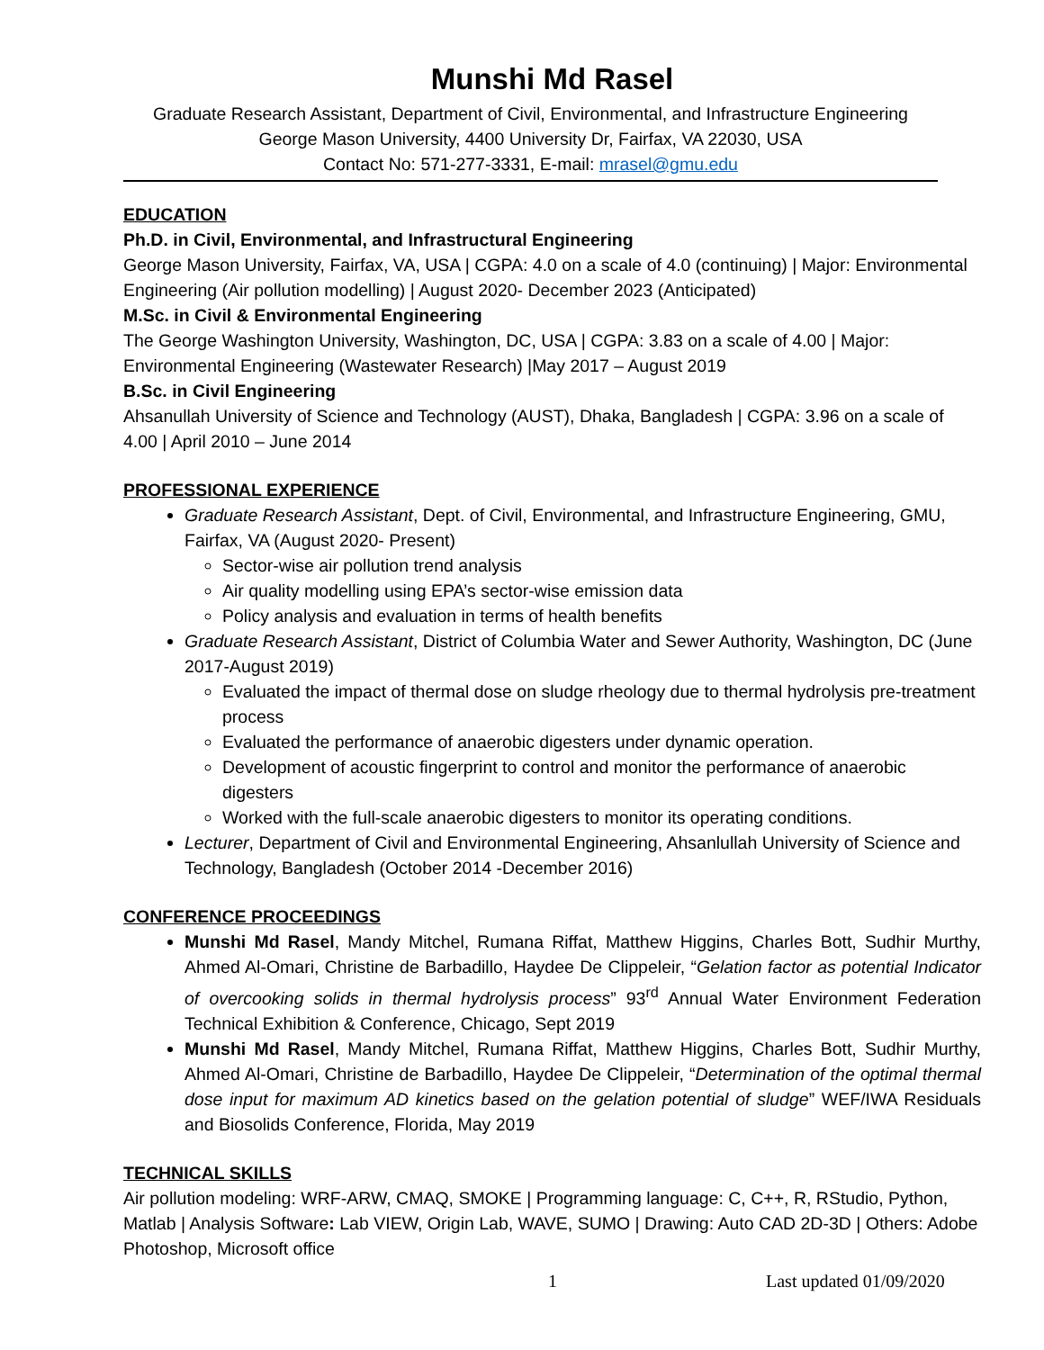Munshi Md Rasel
Graduate Research Assistant, Department of Civil, Environmental, and Infrastructure Engineering
George Mason University, 4400 University Dr, Fairfax, VA 22030, USA
Contact No: 571-277-3331, E-mail: mrasel@gmu.edu
EDUCATION
Ph.D. in Civil, Environmental, and Infrastructural Engineering
George Mason University, Fairfax, VA, USA | CGPA: 4.0 on a scale of 4.0 (continuing) | Major: Environmental Engineering (Air pollution modelling) | August 2020- December 2023 (Anticipated)
M.Sc. in Civil & Environmental Engineering
The George Washington University, Washington, DC, USA | CGPA: 3.83 on a scale of 4.00 | Major: Environmental Engineering (Wastewater Research) |May 2017 – August 2019
B.Sc. in Civil Engineering
Ahsanullah University of Science and Technology (AUST), Dhaka, Bangladesh | CGPA: 3.96 on a scale of 4.00 | April 2010 – June 2014
PROFESSIONAL EXPERIENCE
Graduate Research Assistant, Dept. of Civil, Environmental, and Infrastructure Engineering, GMU, Fairfax, VA (August 2020- Present)
Sector-wise air pollution trend analysis
Air quality modelling using EPA’s sector-wise emission data
Policy analysis and evaluation in terms of health benefits
Graduate Research Assistant, District of Columbia Water and Sewer Authority, Washington, DC (June 2017-August 2019)
Evaluated the impact of thermal dose on sludge rheology due to thermal hydrolysis pre-treatment process
Evaluated the performance of anaerobic digesters under dynamic operation.
Development of acoustic fingerprint to control and monitor the performance of anaerobic digesters
Worked with the full-scale anaerobic digesters to monitor its operating conditions.
Lecturer, Department of Civil and Environmental Engineering, Ahsanlullah University of Science and Technology, Bangladesh (October 2014 -December 2016)
CONFERENCE PROCEEDINGS
Munshi Md Rasel, Mandy Mitchel, Rumana Riffat, Matthew Higgins, Charles Bott, Sudhir Murthy, Ahmed Al-Omari, Christine de Barbadillo, Haydee De Clippeleir, “Gelation factor as potential Indicator of overcooking solids in thermal hydrolysis process” 93<sup>rd</sup> Annual Water Environment Federation Technical Exhibition & Conference, Chicago, Sept 2019
Munshi Md Rasel, Mandy Mitchel, Rumana Riffat, Matthew Higgins, Charles Bott, Sudhir Murthy, Ahmed Al-Omari, Christine de Barbadillo, Haydee De Clippeleir, “Determination of the optimal thermal dose input for maximum AD kinetics based on the gelation potential of sludge” WEF/IWA Residuals and Biosolids Conference, Florida, May 2019
TECHNICAL SKILLS
Air pollution modeling: WRF-ARW, CMAQ, SMOKE | Programming language: C, C++, R, RStudio, Python, Matlab | Analysis Software: Lab VIEW, Origin Lab, WAVE, SUMO | Drawing: Auto CAD 2D-3D | Others: Adobe Photoshop, Microsoft office
1 Last updated 01/09/2020